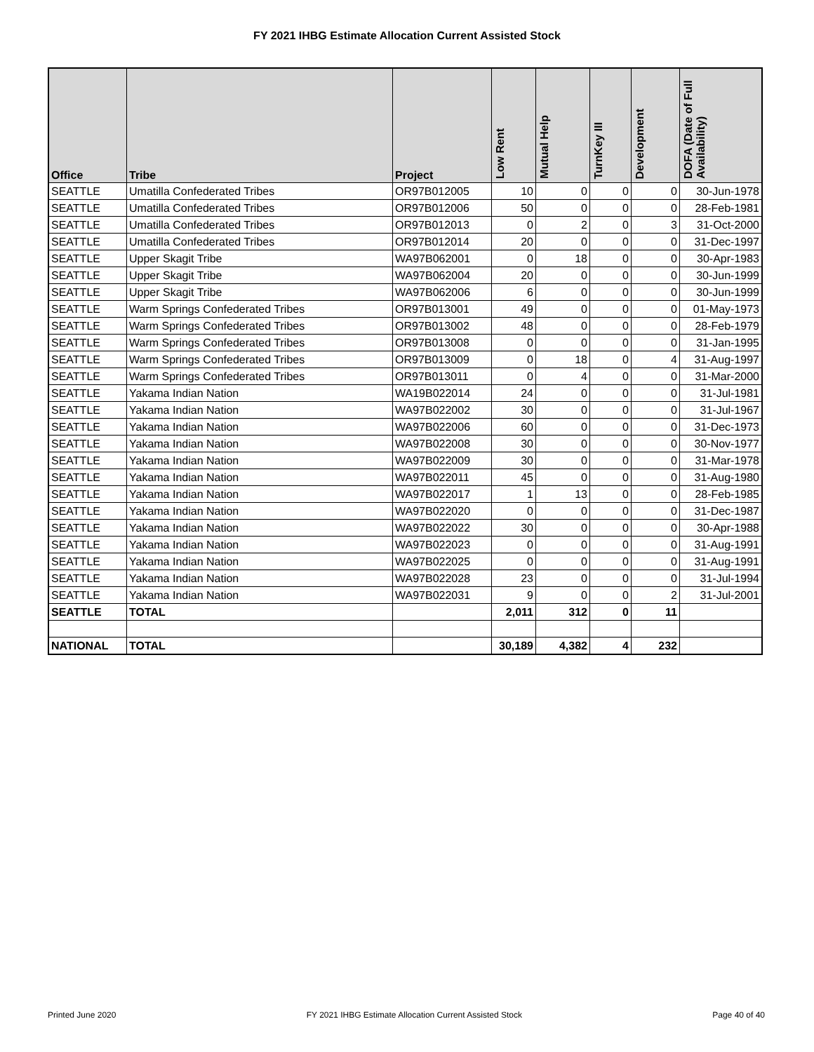FY 2021 IHBG Estimate Allocation Current Assisted Stock
| Office | Tribe | Project | Low Rent | Mutual Help | TurnKey III | Development | DOFA (Date of Full Availability) |
| --- | --- | --- | --- | --- | --- | --- | --- |
| SEATTLE | Umatilla Confederated Tribes | OR97B012005 | 10 | 0 | 0 | 0 | 30-Jun-1978 |
| SEATTLE | Umatilla Confederated Tribes | OR97B012006 | 50 | 0 | 0 | 0 | 28-Feb-1981 |
| SEATTLE | Umatilla Confederated Tribes | OR97B012013 | 0 | 2 | 0 | 3 | 31-Oct-2000 |
| SEATTLE | Umatilla Confederated Tribes | OR97B012014 | 20 | 0 | 0 | 0 | 31-Dec-1997 |
| SEATTLE | Upper Skagit Tribe | WA97B062001 | 0 | 18 | 0 | 0 | 30-Apr-1983 |
| SEATTLE | Upper Skagit Tribe | WA97B062004 | 20 | 0 | 0 | 0 | 30-Jun-1999 |
| SEATTLE | Upper Skagit Tribe | WA97B062006 | 6 | 0 | 0 | 0 | 30-Jun-1999 |
| SEATTLE | Warm Springs Confederated Tribes | OR97B013001 | 49 | 0 | 0 | 0 | 01-May-1973 |
| SEATTLE | Warm Springs Confederated Tribes | OR97B013002 | 48 | 0 | 0 | 0 | 28-Feb-1979 |
| SEATTLE | Warm Springs Confederated Tribes | OR97B013008 | 0 | 0 | 0 | 0 | 31-Jan-1995 |
| SEATTLE | Warm Springs Confederated Tribes | OR97B013009 | 0 | 18 | 0 | 4 | 31-Aug-1997 |
| SEATTLE | Warm Springs Confederated Tribes | OR97B013011 | 0 | 4 | 0 | 0 | 31-Mar-2000 |
| SEATTLE | Yakama Indian Nation | WA19B022014 | 24 | 0 | 0 | 0 | 31-Jul-1981 |
| SEATTLE | Yakama Indian Nation | WA97B022002 | 30 | 0 | 0 | 0 | 31-Jul-1967 |
| SEATTLE | Yakama Indian Nation | WA97B022006 | 60 | 0 | 0 | 0 | 31-Dec-1973 |
| SEATTLE | Yakama Indian Nation | WA97B022008 | 30 | 0 | 0 | 0 | 30-Nov-1977 |
| SEATTLE | Yakama Indian Nation | WA97B022009 | 30 | 0 | 0 | 0 | 31-Mar-1978 |
| SEATTLE | Yakama Indian Nation | WA97B022011 | 45 | 0 | 0 | 0 | 31-Aug-1980 |
| SEATTLE | Yakama Indian Nation | WA97B022017 | 1 | 13 | 0 | 0 | 28-Feb-1985 |
| SEATTLE | Yakama Indian Nation | WA97B022020 | 0 | 0 | 0 | 0 | 31-Dec-1987 |
| SEATTLE | Yakama Indian Nation | WA97B022022 | 30 | 0 | 0 | 0 | 30-Apr-1988 |
| SEATTLE | Yakama Indian Nation | WA97B022023 | 0 | 0 | 0 | 0 | 31-Aug-1991 |
| SEATTLE | Yakama Indian Nation | WA97B022025 | 0 | 0 | 0 | 0 | 31-Aug-1991 |
| SEATTLE | Yakama Indian Nation | WA97B022028 | 23 | 0 | 0 | 0 | 31-Jul-1994 |
| SEATTLE | Yakama Indian Nation | WA97B022031 | 9 | 0 | 0 | 2 | 31-Jul-2001 |
| SEATTLE | TOTAL | | 2,011 | 312 | 0 | 11 | |
| NATIONAL | TOTAL | | 30,189 | 4,382 | 4 | 232 | |
Printed June 2020 FY 2021 IHBG Estimate Allocation Current Assisted Stock Page 40 of 40